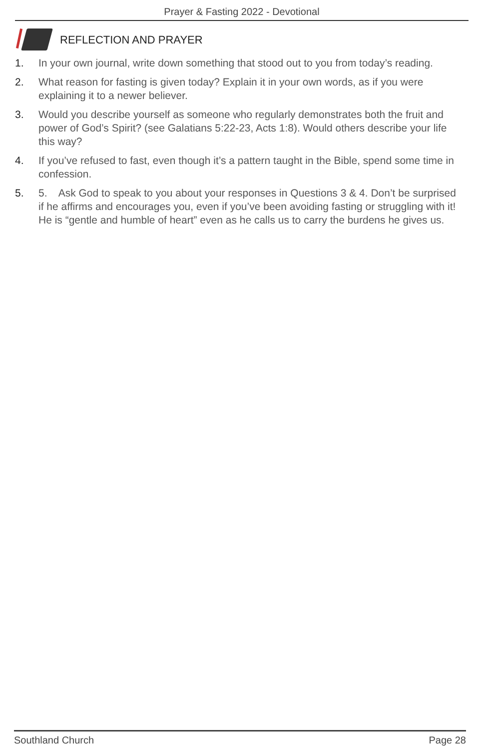Prayer & Fasting 2022 - Devotional
REFLECTION AND PRAYER
1. In your own journal, write down something that stood out to you from today’s reading.
2. What reason for fasting is given today? Explain it in your own words, as if you were explaining it to a newer believer.
3. Would you describe yourself as someone who regularly demonstrates both the fruit and power of God’s Spirit? (see Galatians 5:22-23, Acts 1:8). Would others describe your life this way?
4. If you’ve refused to fast, even though it’s a pattern taught in the Bible, spend some time in confession.
5. 5. Ask God to speak to you about your responses in Questions 3 & 4. Don’t be surprised if he affirms and encourages you, even if you’ve been avoiding fasting or struggling with it! He is “gentle and humble of heart” even as he calls us to carry the burdens he gives us.
Southland Church Page 28